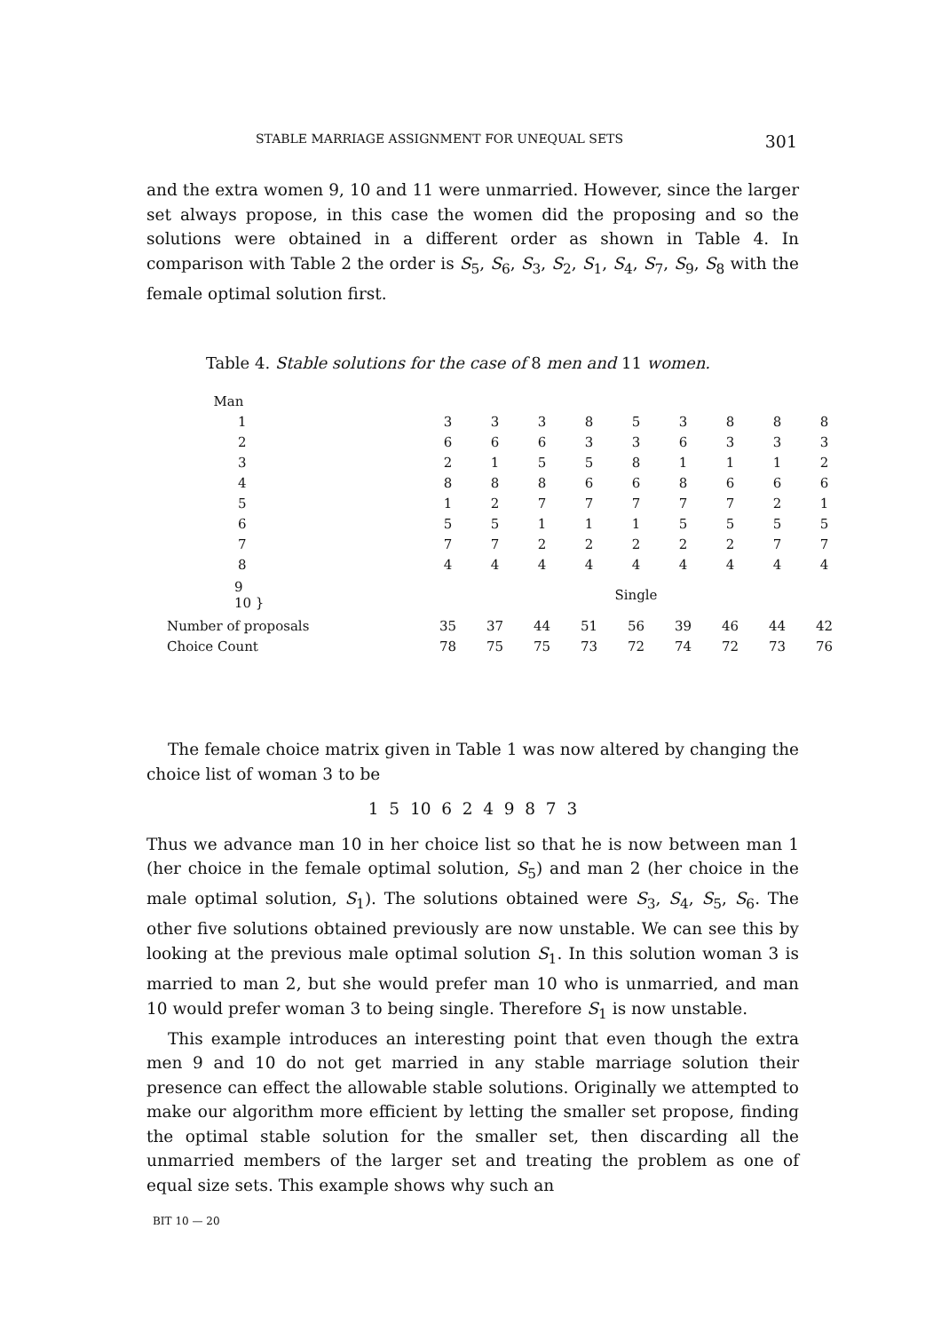STABLE MARRIAGE ASSIGNMENT FOR UNEQUAL SETS 301
and the extra women 9, 10 and 11 were unmarried. However, since the larger set always propose, in this case the women did the proposing and so the solutions were obtained in a different order as shown in Table 4. In comparison with Table 2 the order is S<sub>5</sub>, S<sub>6</sub>, S<sub>3</sub>, S<sub>2</sub>, S<sub>1</sub>, S<sub>4</sub>, S<sub>7</sub>, S<sub>9</sub>, S<sub>8</sub> with the female optimal solution first.
Table 4. Stable solutions for the case of 8 men and 11 women.
| Man | | | | | | | | | |
| 1 | 3 | 3 | 3 | 8 | 5 | 3 | 8 | 8 | 8 |
| 2 | 6 | 6 | 6 | 3 | 3 | 6 | 3 | 3 | 3 |
| 3 | 2 | 1 | 5 | 5 | 8 | 1 | 1 | 1 | 2 |
| 4 | 8 | 8 | 8 | 6 | 6 | 8 | 6 | 6 | 6 |
| 5 | 1 | 2 | 7 | 7 | 7 | 7 | 7 | 2 | 1 |
| 6 | 5 | 5 | 1 | 1 | 1 | 5 | 5 | 5 | 5 |
| 7 | 7 | 7 | 2 | 2 | 2 | 2 | 2 | 7 | 7 |
| 8 | 4 | 4 | 4 | 4 | 4 | 4 | 4 | 4 | 4 |
| 9 10 } | Single | | | | | | | | |
| Number of proposals | 35 | 37 | 44 | 51 | 56 | 39 | 46 | 44 | 42 |
| Choice Count | 78 | 75 | 75 | 73 | 72 | 74 | 72 | 73 | 76 |
The female choice matrix given in Table 1 was now altered by changing the choice list of woman 3 to be
1 5 10 6 2 4 9 8 7 3
Thus we advance man 10 in her choice list so that he is now between man 1 (her choice in the female optimal solution, S<sub>5</sub>) and man 2 (her choice in the male optimal solution, S<sub>1</sub>). The solutions obtained were S<sub>3</sub>, S<sub>4</sub>, S<sub>5</sub>, S<sub>6</sub>. The other five solutions obtained previously are now unstable. We can see this by looking at the previous male optimal solution S<sub>1</sub>. In this solution woman 3 is married to man 2, but she would prefer man 10 who is unmarried, and man 10 would prefer woman 3 to being single. Therefore S<sub>1</sub> is now unstable.
This example introduces an interesting point that even though the extra men 9 and 10 do not get married in any stable marriage solution their presence can effect the allowable stable solutions. Originally we attempted to make our algorithm more efficient by letting the smaller set propose, finding the optimal stable solution for the smaller set, then discarding all the unmarried members of the larger set and treating the problem as one of equal size sets. This example shows why such an
BIT 10 — 20